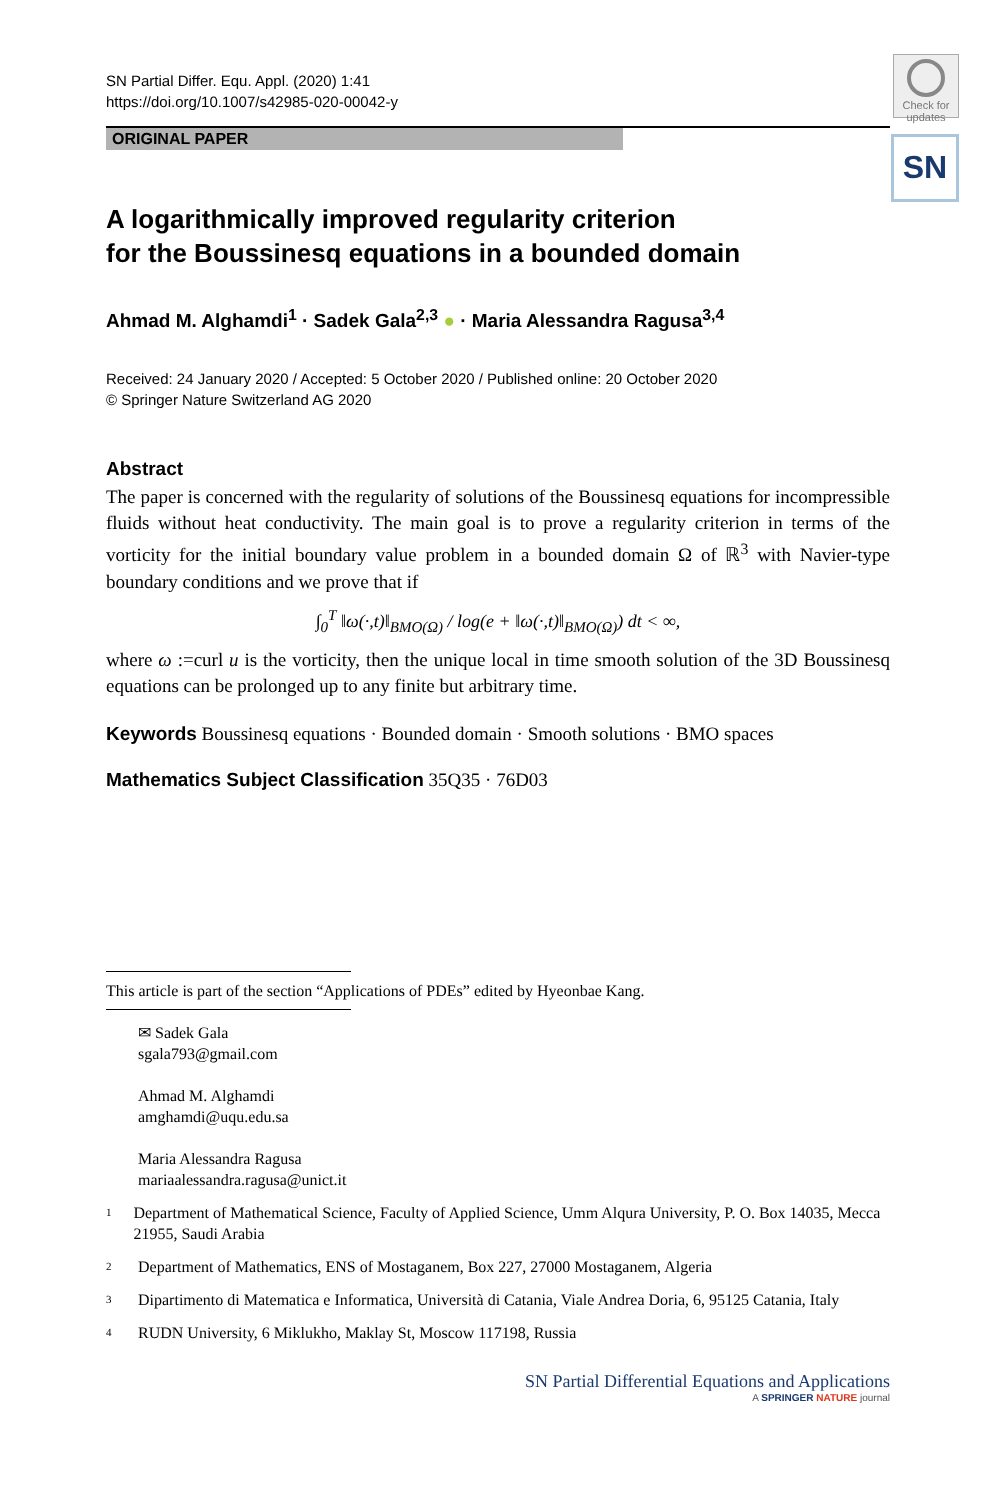Check for updates
SN
SN Partial Differ. Equ. Appl. (2020) 1:41
https://doi.org/10.1007/s42985-020-00042-y
ORIGINAL PAPER
A logarithmically improved regularity criterion
for the Boussinesq equations in a bounded domain
Ahmad M. Alghamdi<sup>1</sup> · Sadek Gala<sup>2,3</sup> ● · Maria Alessandra Ragusa<sup>3,4</sup>
Received: 24 January 2020 / Accepted: 5 October 2020 / Published online: 20 October 2020
© Springer Nature Switzerland AG 2020
Abstract
The paper is concerned with the regularity of solutions of the Boussinesq equations for incompressible fluids without heat conductivity. The main goal is to prove a regularity criterion in terms of the vorticity for the initial boundary value problem in a bounded domain Ω of ℝ<sup>3</sup> with Navier-type boundary conditions and we prove that if
∫<sub>0</sub><sup>T</sup> ‖ω(·,t)‖<sub>BMO(Ω)</sub> / log(e + ‖ω(·,t)‖<sub>BMO(Ω)</sub>) dt < ∞,
where ω :=curl u is the vorticity, then the unique local in time smooth solution of the 3D Boussinesq equations can be prolonged up to any finite but arbitrary time.
Keywords Boussinesq equations · Bounded domain · Smooth solutions · BMO spaces
Mathematics Subject Classification 35Q35 · 76D03
This article is part of the section “Applications of PDEs” edited by Hyeonbae Kang.
✉ Sadek Gala
sgala793@gmail.com
Ahmad M. Alghamdi
amghamdi@uqu.edu.sa
Maria Alessandra Ragusa
mariaalessandra.ragusa@unict.it
1 Department of Mathematical Science, Faculty of Applied Science, Umm Alqura University, P. O. Box 14035, Mecca 21955, Saudi Arabia
2 Department of Mathematics, ENS of Mostaganem, Box 227, 27000 Mostaganem, Algeria
3 Dipartimento di Matematica e Informatica, Università di Catania, Viale Andrea Doria, 6, 95125 Catania, Italy
4 RUDN University, 6 Miklukho, Maklay St, Moscow 117198, Russia
SN Partial Differential Equations and Applications
A SPRINGER NATURE journal